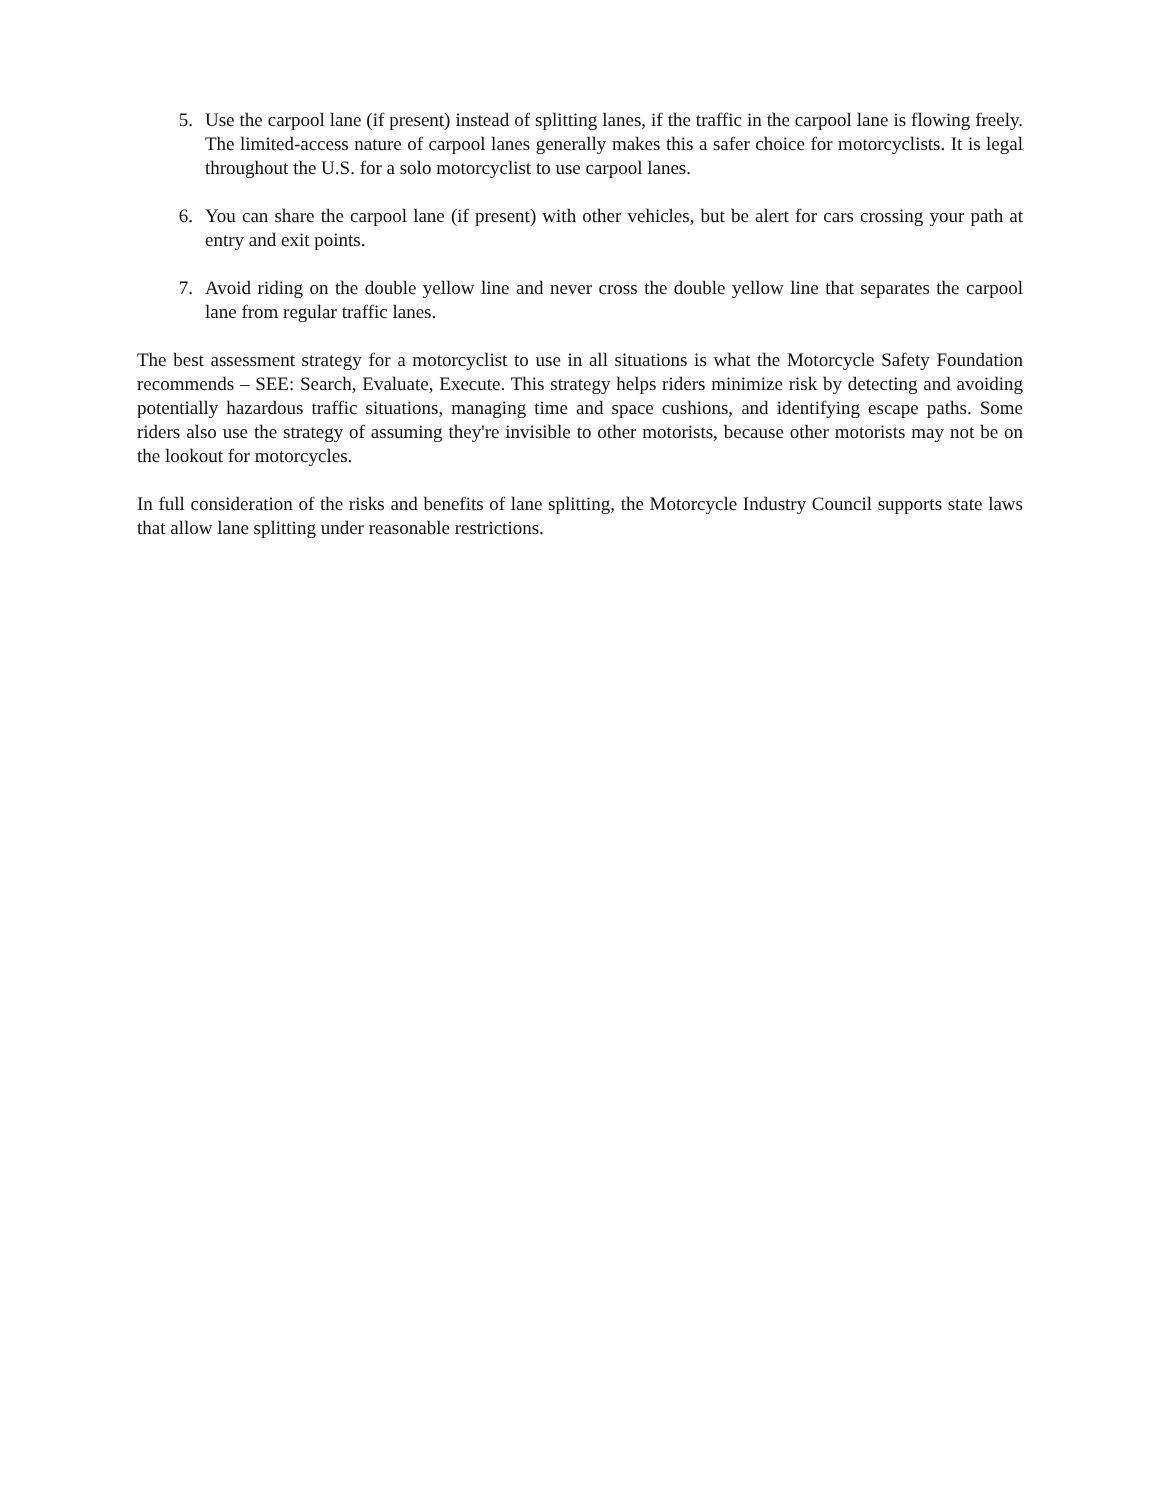5. Use the carpool lane (if present) instead of splitting lanes, if the traffic in the carpool lane is flowing freely. The limited-access nature of carpool lanes generally makes this a safer choice for motorcyclists. It is legal throughout the U.S. for a solo motorcyclist to use carpool lanes.
6. You can share the carpool lane (if present) with other vehicles, but be alert for cars crossing your path at entry and exit points.
7. Avoid riding on the double yellow line and never cross the double yellow line that separates the carpool lane from regular traffic lanes.
The best assessment strategy for a motorcyclist to use in all situations is what the Motorcycle Safety Foundation recommends – SEE: Search, Evaluate, Execute. This strategy helps riders minimize risk by detecting and avoiding potentially hazardous traffic situations, managing time and space cushions, and identifying escape paths. Some riders also use the strategy of assuming they're invisible to other motorists, because other motorists may not be on the lookout for motorcycles.
In full consideration of the risks and benefits of lane splitting, the Motorcycle Industry Council supports state laws that allow lane splitting under reasonable restrictions.